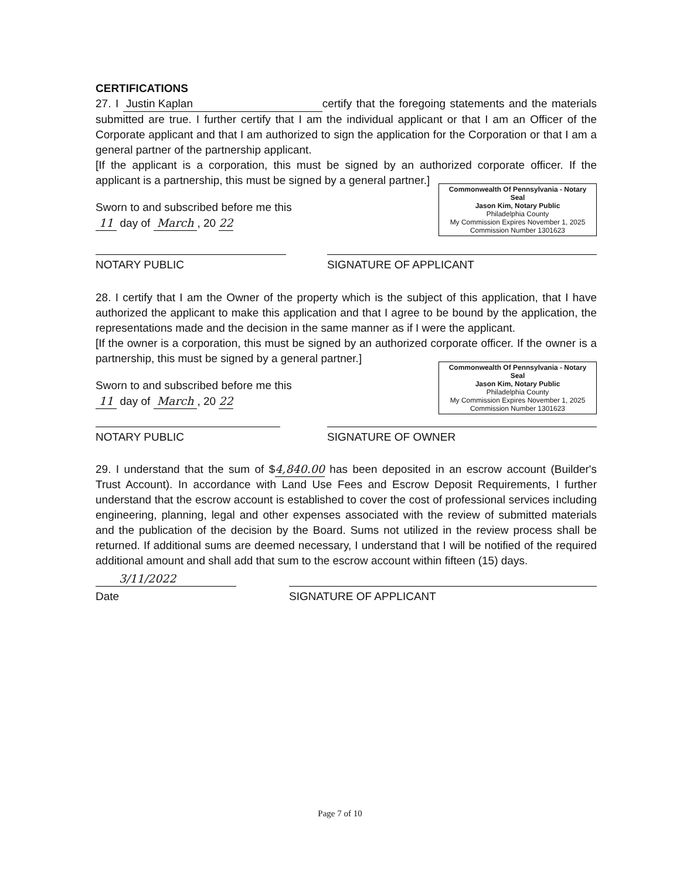CERTIFICATIONS
27. I Justin Kaplan certify that the foregoing statements and the materials submitted are true. I further certify that I am the individual applicant or that I am an Officer of the Corporate applicant and that I am authorized to sign the application for the Corporation or that I am a general partner of the partnership applicant.
[If the applicant is a corporation, this must be signed by an authorized corporate officer. If the applicant is a partnership, this must be signed by a general partner.]
Commonwealth Of Pennsylvania - Notary Seal
Jason Kim, Notary Public
Philadelphia County
My Commission Expires November 1, 2025
Commission Number 1301623
Sworn to and subscribed before me this
11 day of March , 20 22
NOTARY PUBLIC SIGNATURE OF APPLICANT
28. I certify that I am the Owner of the property which is the subject of this application, that I have authorized the applicant to make this application and that I agree to be bound by the application, the representations made and the decision in the same manner as if I were the applicant.
[If the owner is a corporation, this must be signed by an authorized corporate officer. If the owner is a partnership, this must be signed by a general partner.]
Commonwealth Of Pennsylvania - Notary Seal
Jason Kim, Notary Public
Philadelphia County
My Commission Expires November 1, 2025
Commission Number 1301623
Sworn to and subscribed before me this
11 day of March , 20 22
NOTARY PUBLIC SIGNATURE OF OWNER
29. I understand that the sum of $4,840.00 has been deposited in an escrow account (Builder's Trust Account). In accordance with Land Use Fees and Escrow Deposit Requirements, I further understand that the escrow account is established to cover the cost of professional services including engineering, planning, legal and other expenses associated with the review of submitted materials and the publication of the decision by the Board. Sums not utilized in the review process shall be returned. If additional sums are deemed necessary, I understand that I will be notified of the required additional amount and shall add that sum to the escrow account within fifteen (15) days.
3/11/2022
Date SIGNATURE OF APPLICANT
Page 7 of 10